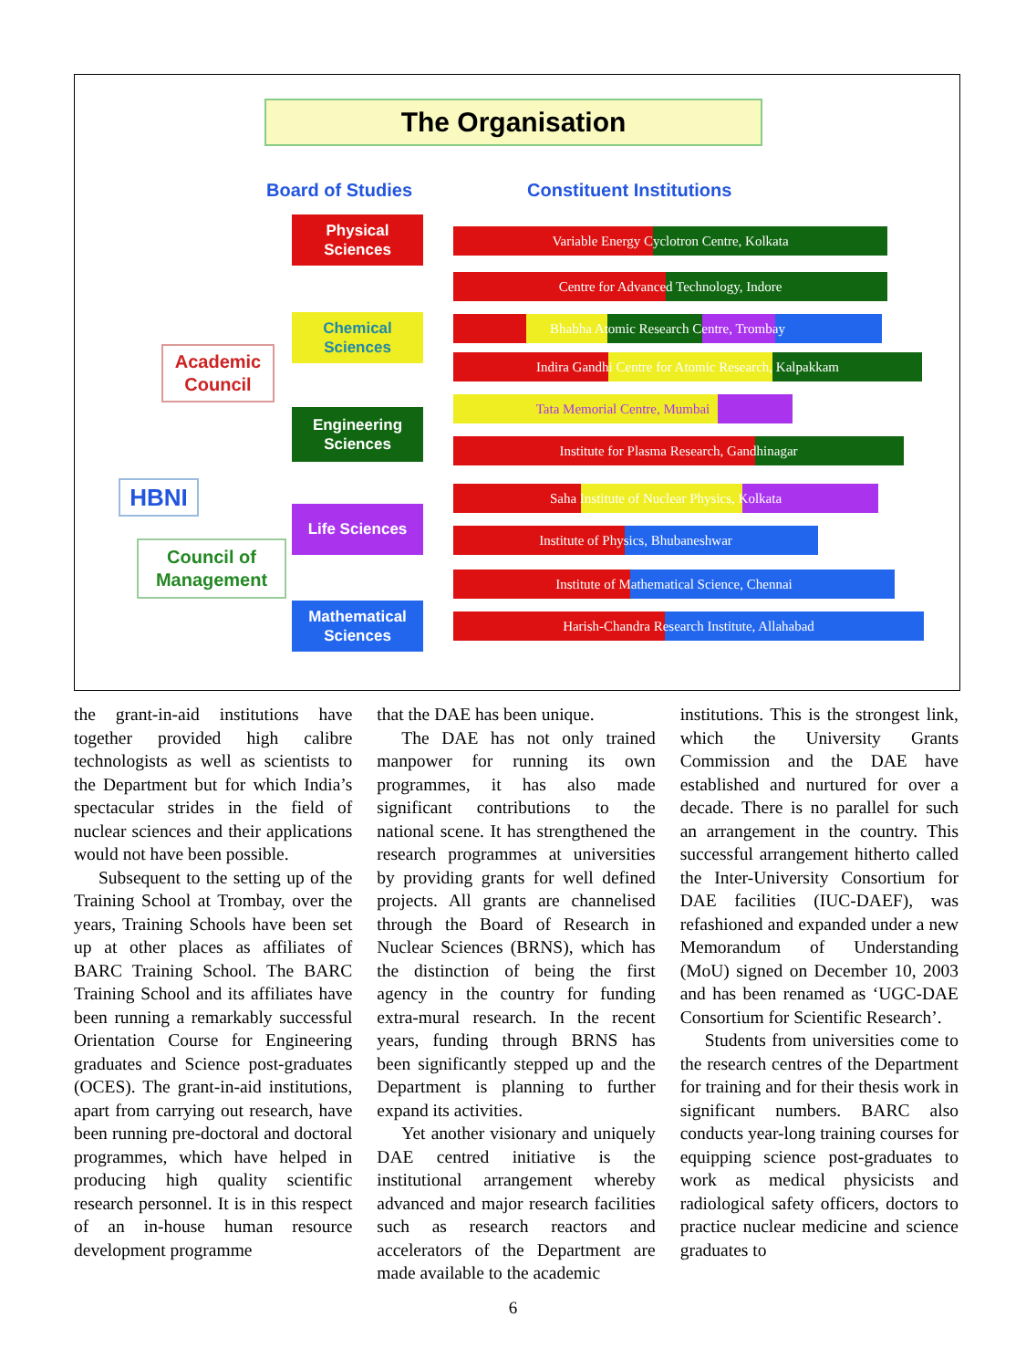The Organisation
Board of Studies Constituent Institutions
HBNI
Academic Council
Council of Management
Physical Sciences
Chemical Sciences
Engineering Sciences
Life Sciences
Mathematical Sciences
Variable Energy Cyclotron Centre, Kolkata
Centre for Advanced Technology, Indore
Bhabha Atomic Research Centre, Trombay
Indira Gandhi Centre for Atomic Research, Kalpakkam
Tata Memorial Centre, Mumbai
Institute for Plasma Research, Gandhinagar
Saha Institute of Nuclear Physics, Kolkata
Institute of Physics, Bhubaneshwar
Institute of Mathematical Science, Chennai
Harish-Chandra Research Institute, Allahabad
the grant-in-aid institutions have together provided high calibre technologists as well as scientists to the Department but for which India’s spectacular strides in the field of nuclear sciences and their applications would not have been possible.
Subsequent to the setting up of the Training School at Trombay, over the years, Training Schools have been set up at other places as affiliates of BARC Training School. The BARC Training School and its affiliates have been running a remarkably successful Orientation Course for Engineering graduates and Science post-graduates (OCES). The grant-in-aid institutions, apart from carrying out research, have been running pre-doctoral and doctoral programmes, which have helped in producing high quality scientific research personnel. It is in this respect of an in-house human resource development programme
that the DAE has been unique.
The DAE has not only trained manpower for running its own programmes, it has also made significant contributions to the national scene. It has strengthened the research programmes at universities by providing grants for well defined projects. All grants are channelised through the Board of Research in Nuclear Sciences (BRNS), which has the distinction of being the first agency in the country for funding extra-mural research. In the recent years, funding through BRNS has been significantly stepped up and the Department is planning to further expand its activities.
Yet another visionary and uniquely DAE centred initiative is the institutional arrangement whereby advanced and major research facilities such as research reactors and accelerators of the Department are made available to the academic
institutions. This is the strongest link, which the University Grants Commission and the DAE have established and nurtured for over a decade. There is no parallel for such an arrangement in the country. This successful arrangement hitherto called the Inter-University Consortium for DAE facilities (IUC-DAEF), was refashioned and expanded under a new Memorandum of Understanding (MoU) signed on December 10, 2003 and has been renamed as ‘UGC-DAE Consortium for Scientific Research’.
Students from universities come to the research centres of the Department for training and for their thesis work in significant numbers. BARC also conducts year-long training courses for equipping science post-graduates to work as medical physicists and radiological safety officers, doctors to practice nuclear medicine and science graduates to
6